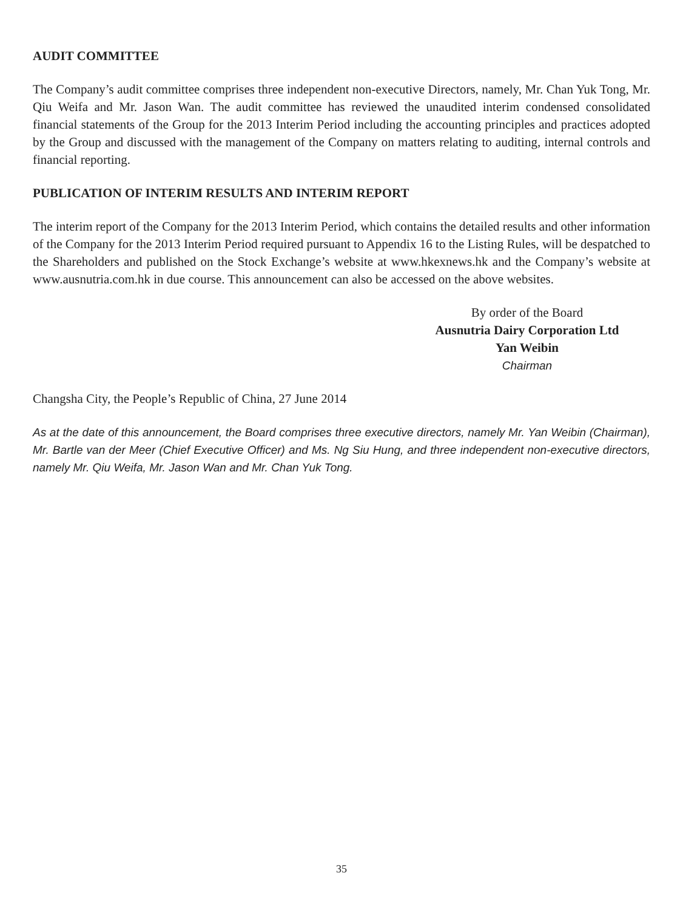AUDIT COMMITTEE
The Company’s audit committee comprises three independent non-executive Directors, namely, Mr. Chan Yuk Tong, Mr. Qiu Weifa and Mr. Jason Wan. The audit committee has reviewed the unaudited interim condensed consolidated financial statements of the Group for the 2013 Interim Period including the accounting principles and practices adopted by the Group and discussed with the management of the Company on matters relating to auditing, internal controls and financial reporting.
PUBLICATION OF INTERIM RESULTS AND INTERIM REPORT
The interim report of the Company for the 2013 Interim Period, which contains the detailed results and other information of the Company for the 2013 Interim Period required pursuant to Appendix 16 to the Listing Rules, will be despatched to the Shareholders and published on the Stock Exchange’s website at www.hkexnews.hk and the Company’s website at www.ausnutria.com.hk in due course. This announcement can also be accessed on the above websites.
By order of the Board
Ausnutria Dairy Corporation Ltd
Yan Weibin
Chairman
Changsha City, the People’s Republic of China, 27 June 2014
As at the date of this announcement, the Board comprises three executive directors, namely Mr. Yan Weibin (Chairman), Mr. Bartle van der Meer (Chief Executive Officer) and Ms. Ng Siu Hung, and three independent non-executive directors, namely Mr. Qiu Weifa, Mr. Jason Wan and Mr. Chan Yuk Tong.
35